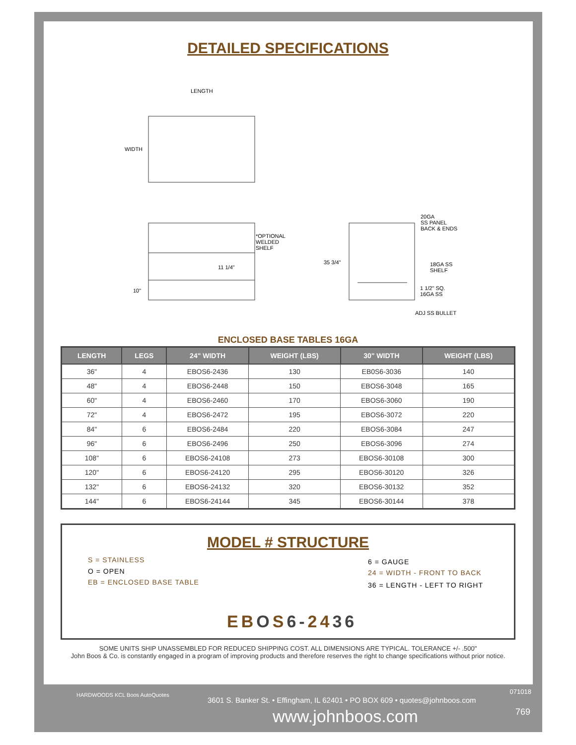DETAILED SPECIFICATIONS
LENGTH
WIDTH
*OPTIONAL
WELDED
SHELF
11 1/4"
10"
35 3/4"
20GA
SS PANEL
BACK & ENDS
18GA SS
SHELF
1 1/2" SQ.
16GA SS
ADJ SS BULLET
ENCLOSED BASE TABLES 16GA
| LENGTH | LEGS | 24" WIDTH | WEIGHT (LBS) | 30" WIDTH | WEIGHT (LBS) |
| --- | --- | --- | --- | --- | --- |
| 36" | 4 | EBOS6-2436 | 130 | EB0S6-3036 | 140 |
| 48" | 4 | EBOS6-2448 | 150 | EBOS6-3048 | 165 |
| 60" | 4 | EBOS6-2460 | 170 | EBOS6-3060 | 190 |
| 72" | 4 | EBOS6-2472 | 195 | EBOS6-3072 | 220 |
| 84" | 6 | EBOS6-2484 | 220 | EBOS6-3084 | 247 |
| 96" | 6 | EBOS6-2496 | 250 | EBOS6-3096 | 274 |
| 108" | 6 | EBOS6-24108 | 273 | EBOS6-30108 | 300 |
| 120" | 6 | EBOS6-24120 | 295 | EBOS6-30120 | 326 |
| 132" | 6 | EBOS6-24132 | 320 | EBOS6-30132 | 352 |
| 144" | 6 | EBOS6-24144 | 345 | EBOS6-30144 | 378 |
MODEL # STRUCTURE
S = STAINLESS
O = OPEN
EB = ENCLOSED BASE TABLE
6 = GAUGE
24 = WIDTH - FRONT TO BACK
36 = LENGTH - LEFT TO RIGHT
EB OS 6-2436
SOME UNITS SHIP UNASSEMBLED FOR REDUCED SHIPPING COST. ALL DIMENSIONS ARE TYPICAL. TOLERANCE +/- .500"
John Boos & Co. is constantly engaged in a program of improving products and therefore reserves the right to change specifications without prior notice.
HARDWOODS KCL Boos AutoQuotes 071018
3601 S. Banker St. • Effingham, IL 62401 • PO BOX 609 • quotes@johnboos.com
769 www.johnboos.com